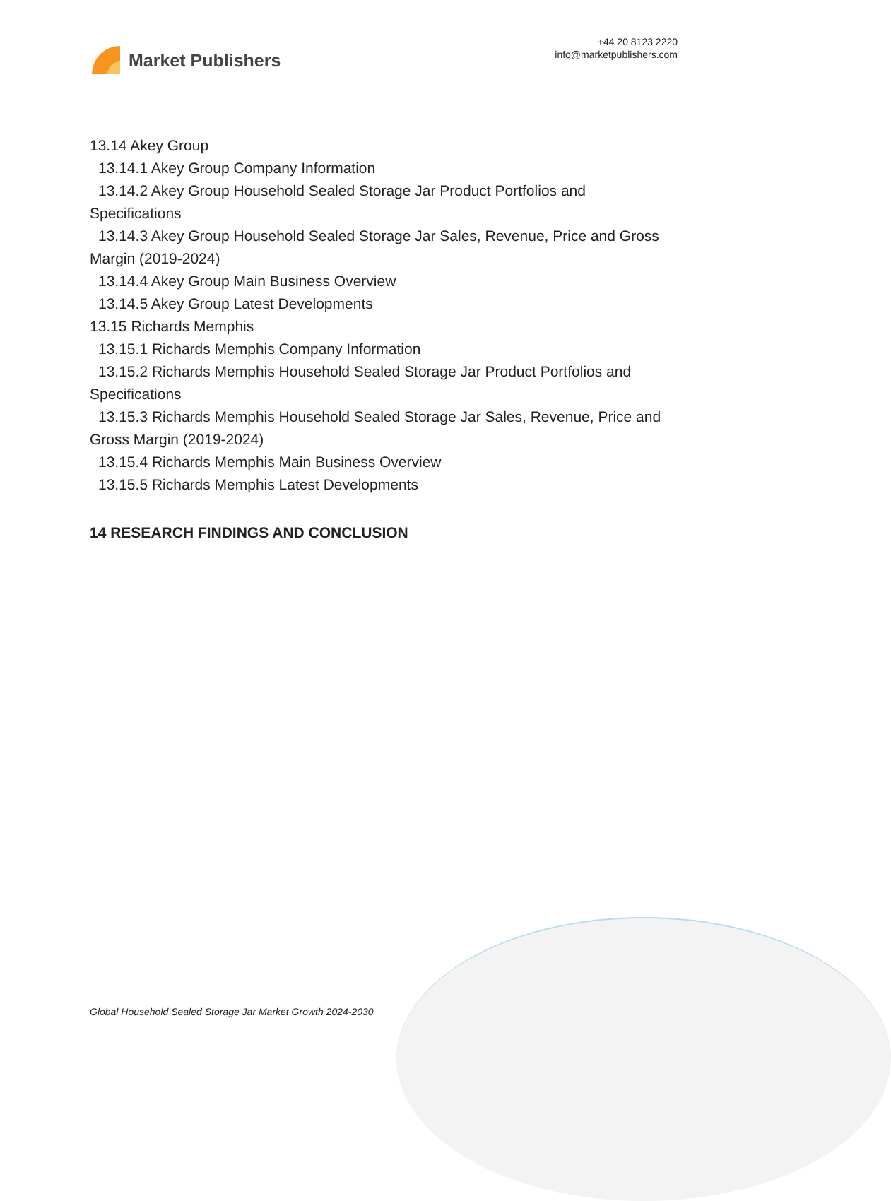Market Publishers
+44 20 8123 2220
info@marketpublishers.com
13.14 Akey Group
13.14.1 Akey Group Company Information
13.14.2 Akey Group Household Sealed Storage Jar Product Portfolios and
Specifications
13.14.3 Akey Group Household Sealed Storage Jar Sales, Revenue, Price and Gross
Margin (2019-2024)
13.14.4 Akey Group Main Business Overview
13.14.5 Akey Group Latest Developments
13.15 Richards Memphis
13.15.1 Richards Memphis Company Information
13.15.2 Richards Memphis Household Sealed Storage Jar Product Portfolios and
Specifications
13.15.3 Richards Memphis Household Sealed Storage Jar Sales, Revenue, Price and
Gross Margin (2019-2024)
13.15.4 Richards Memphis Main Business Overview
13.15.5 Richards Memphis Latest Developments
14 RESEARCH FINDINGS AND CONCLUSION
Global Household Sealed Storage Jar Market Growth 2024-2030